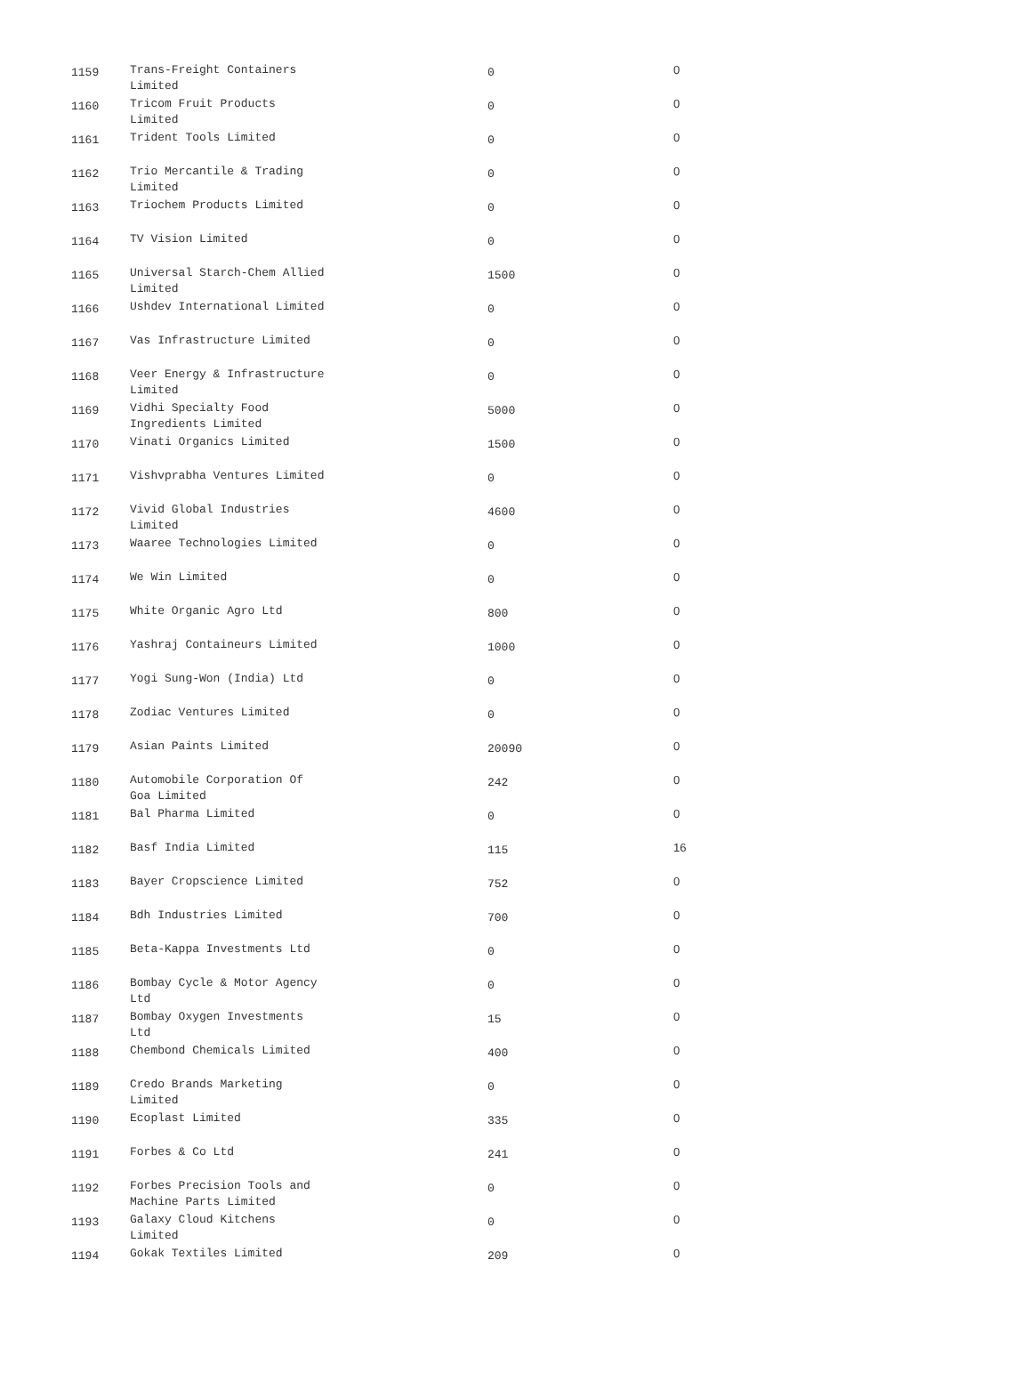| 1159 | Trans-Freight Containers Limited | 0 | 0 |
| 1160 | Tricom Fruit Products Limited | 0 | 0 |
| 1161 | Trident Tools Limited | 0 | 0 |
| 1162 | Trio Mercantile & Trading Limited | 0 | 0 |
| 1163 | Triochem Products Limited | 0 | 0 |
| 1164 | TV Vision Limited | 0 | 0 |
| 1165 | Universal Starch-Chem Allied Limited | 1500 | 0 |
| 1166 | Ushdev International Limited | 0 | 0 |
| 1167 | Vas Infrastructure Limited | 0 | 0 |
| 1168 | Veer Energy & Infrastructure Limited | 0 | 0 |
| 1169 | Vidhi Specialty Food Ingredients Limited | 5000 | 0 |
| 1170 | Vinati Organics Limited | 1500 | 0 |
| 1171 | Vishvprabha Ventures Limited | 0 | 0 |
| 1172 | Vivid Global Industries Limited | 4600 | 0 |
| 1173 | Waaree Technologies Limited | 0 | 0 |
| 1174 | We Win Limited | 0 | 0 |
| 1175 | White Organic Agro Ltd | 800 | 0 |
| 1176 | Yashraj Containeurs Limited | 1000 | 0 |
| 1177 | Yogi Sung-Won (India) Ltd | 0 | 0 |
| 1178 | Zodiac Ventures Limited | 0 | 0 |
| 1179 | Asian Paints Limited | 20090 | 0 |
| 1180 | Automobile Corporation Of Goa Limited | 242 | 0 |
| 1181 | Bal Pharma Limited | 0 | 0 |
| 1182 | Basf India Limited | 115 | 16 |
| 1183 | Bayer Cropscience Limited | 752 | 0 |
| 1184 | Bdh Industries Limited | 700 | 0 |
| 1185 | Beta-Kappa Investments Ltd | 0 | 0 |
| 1186 | Bombay Cycle & Motor Agency Ltd | 0 | 0 |
| 1187 | Bombay Oxygen Investments Ltd | 15 | 0 |
| 1188 | Chembond Chemicals Limited | 400 | 0 |
| 1189 | Credo Brands Marketing Limited | 0 | 0 |
| 1190 | Ecoplast Limited | 335 | 0 |
| 1191 | Forbes & Co Ltd | 241 | 0 |
| 1192 | Forbes Precision Tools and Machine Parts Limited | 0 | 0 |
| 1193 | Galaxy Cloud Kitchens Limited | 0 | 0 |
| 1194 | Gokak Textiles Limited | 209 | 0 |